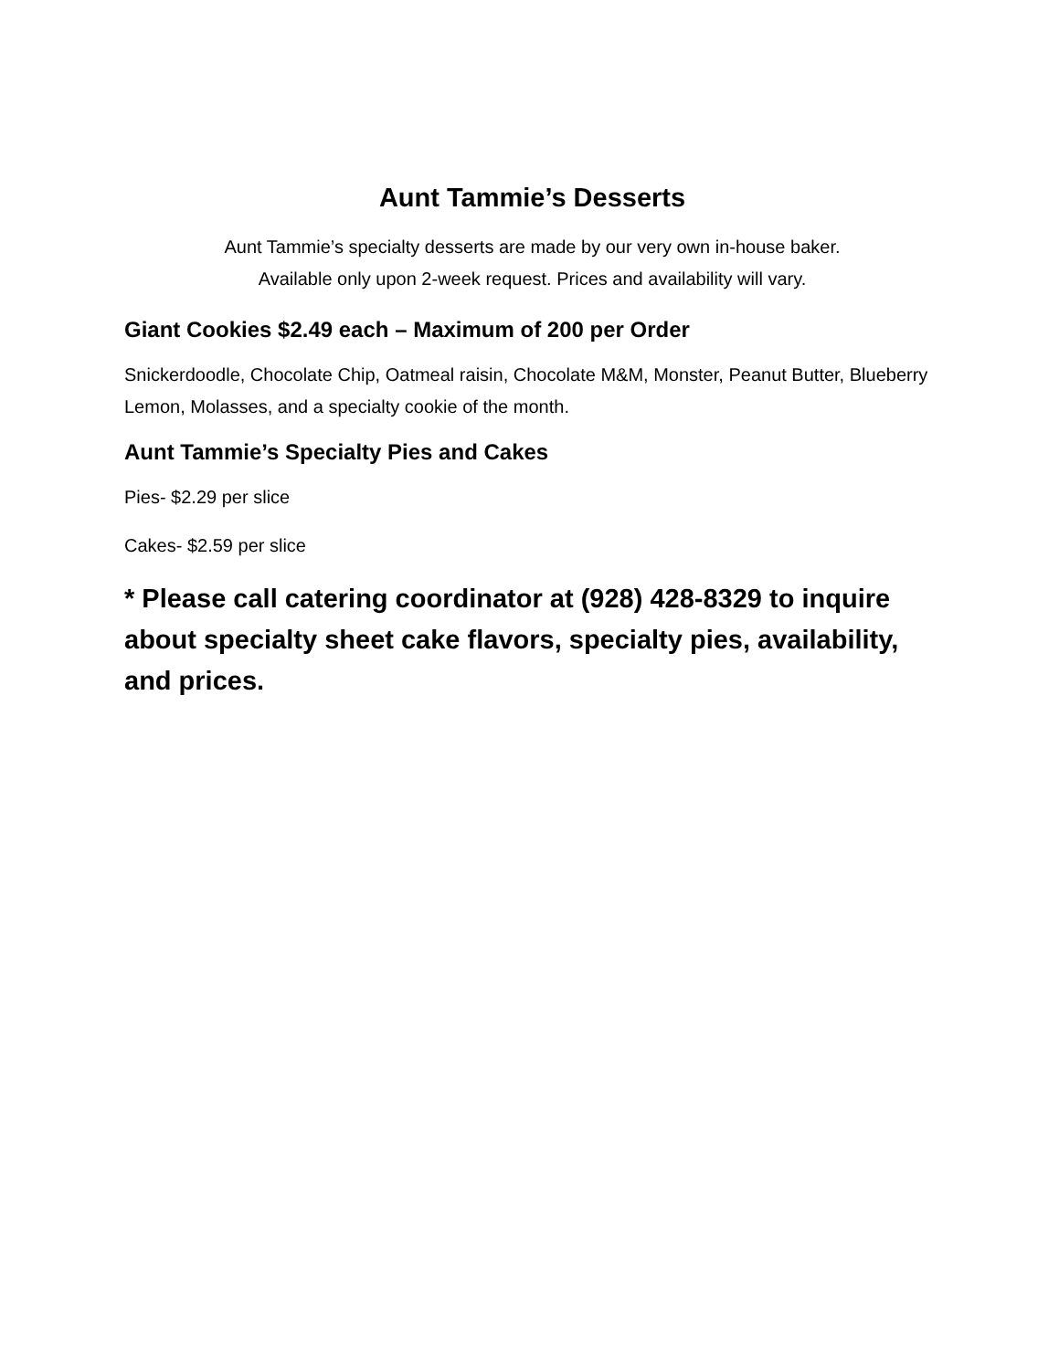Aunt Tammie’s Desserts
Aunt Tammie’s specialty desserts are made by our very own in-house baker.
Available only upon 2-week request. Prices and availability will vary.
Giant Cookies $2.49 each – Maximum of 200 per Order
Snickerdoodle, Chocolate Chip, Oatmeal raisin, Chocolate M&M, Monster, Peanut Butter, Blueberry Lemon, Molasses, and a specialty cookie of the month.
Aunt Tammie’s Specialty Pies and Cakes
Pies- $2.29 per slice
Cakes- $2.59 per slice
* Please call catering coordinator at (928) 428-8329 to inquire about specialty sheet cake flavors, specialty pies, availability, and prices.